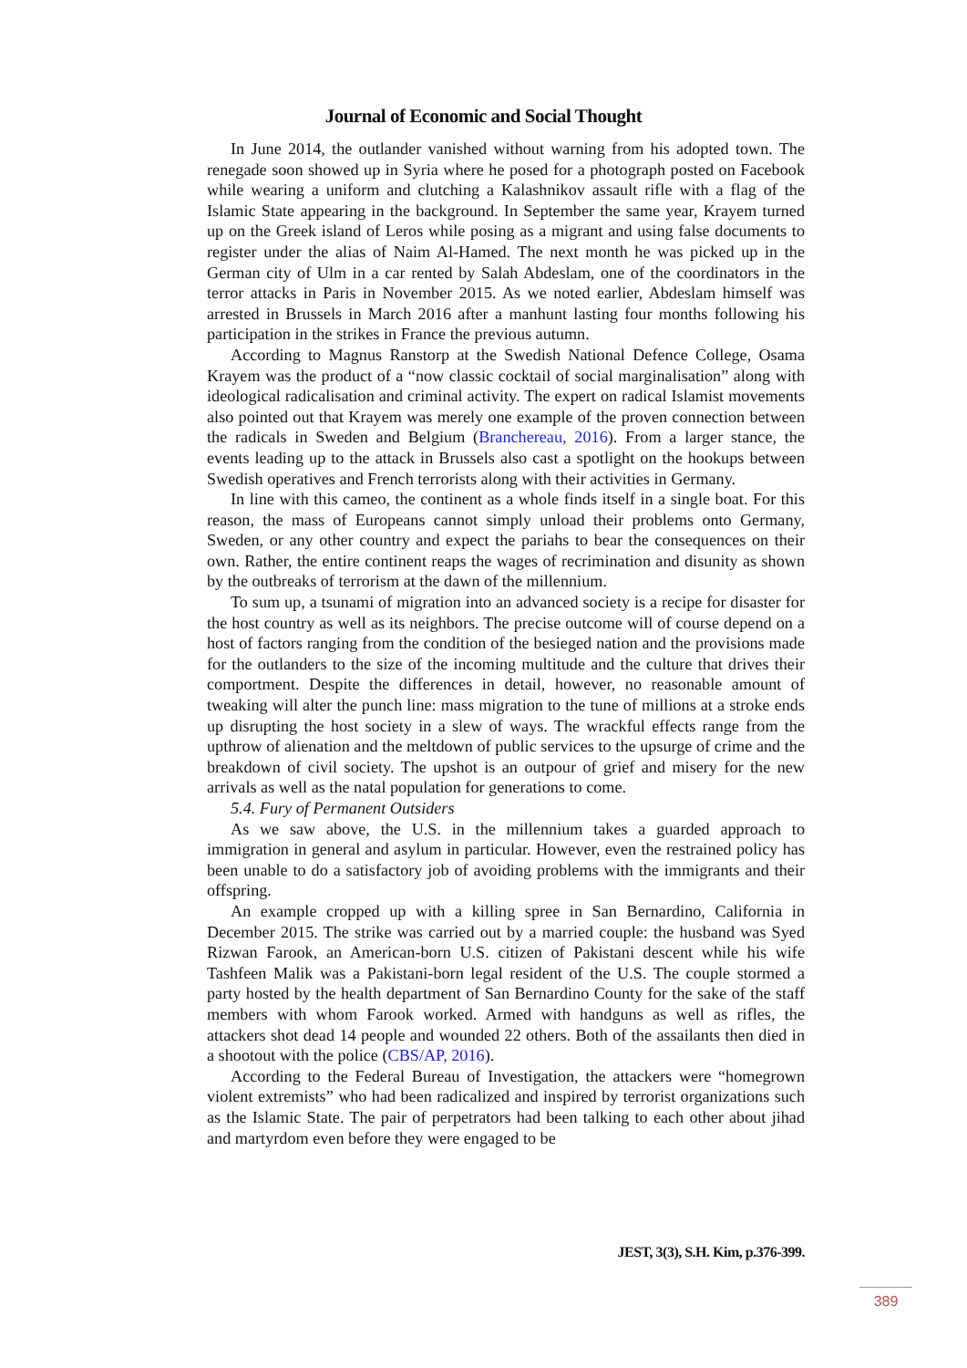Journal of Economic and Social Thought
In June 2014, the outlander vanished without warning from his adopted town. The renegade soon showed up in Syria where he posed for a photograph posted on Facebook while wearing a uniform and clutching a Kalashnikov assault rifle with a flag of the Islamic State appearing in the background. In September the same year, Krayem turned up on the Greek island of Leros while posing as a migrant and using false documents to register under the alias of Naim Al-Hamed. The next month he was picked up in the German city of Ulm in a car rented by Salah Abdeslam, one of the coordinators in the terror attacks in Paris in November 2015. As we noted earlier, Abdeslam himself was arrested in Brussels in March 2016 after a manhunt lasting four months following his participation in the strikes in France the previous autumn.
According to Magnus Ranstorp at the Swedish National Defence College, Osama Krayem was the product of a “now classic cocktail of social marginalisation” along with ideological radicalisation and criminal activity. The expert on radical Islamist movements also pointed out that Krayem was merely one example of the proven connection between the radicals in Sweden and Belgium (Branchereau, 2016). From a larger stance, the events leading up to the attack in Brussels also cast a spotlight on the hookups between Swedish operatives and French terrorists along with their activities in Germany.
In line with this cameo, the continent as a whole finds itself in a single boat. For this reason, the mass of Europeans cannot simply unload their problems onto Germany, Sweden, or any other country and expect the pariahs to bear the consequences on their own. Rather, the entire continent reaps the wages of recrimination and disunity as shown by the outbreaks of terrorism at the dawn of the millennium.
To sum up, a tsunami of migration into an advanced society is a recipe for disaster for the host country as well as its neighbors. The precise outcome will of course depend on a host of factors ranging from the condition of the besieged nation and the provisions made for the outlanders to the size of the incoming multitude and the culture that drives their comportment. Despite the differences in detail, however, no reasonable amount of tweaking will alter the punch line: mass migration to the tune of millions at a stroke ends up disrupting the host society in a slew of ways. The wrackful effects range from the upthrow of alienation and the meltdown of public services to the upsurge of crime and the breakdown of civil society. The upshot is an outpour of grief and misery for the new arrivals as well as the natal population for generations to come.
5.4. Fury of Permanent Outsiders
As we saw above, the U.S. in the millennium takes a guarded approach to immigration in general and asylum in particular. However, even the restrained policy has been unable to do a satisfactory job of avoiding problems with the immigrants and their offspring.
An example cropped up with a killing spree in San Bernardino, California in December 2015. The strike was carried out by a married couple: the husband was Syed Rizwan Farook, an American-born U.S. citizen of Pakistani descent while his wife Tashfeen Malik was a Pakistani-born legal resident of the U.S. The couple stormed a party hosted by the health department of San Bernardino County for the sake of the staff members with whom Farook worked. Armed with handguns as well as rifles, the attackers shot dead 14 people and wounded 22 others. Both of the assailants then died in a shootout with the police (CBS/AP, 2016).
According to the Federal Bureau of Investigation, the attackers were “homegrown violent extremists” who had been radicalized and inspired by terrorist organizations such as the Islamic State. The pair of perpetrators had been talking to each other about jihad and martyrdom even before they were engaged to be
JEST, 3(3), S.H. Kim, p.376-399.
389